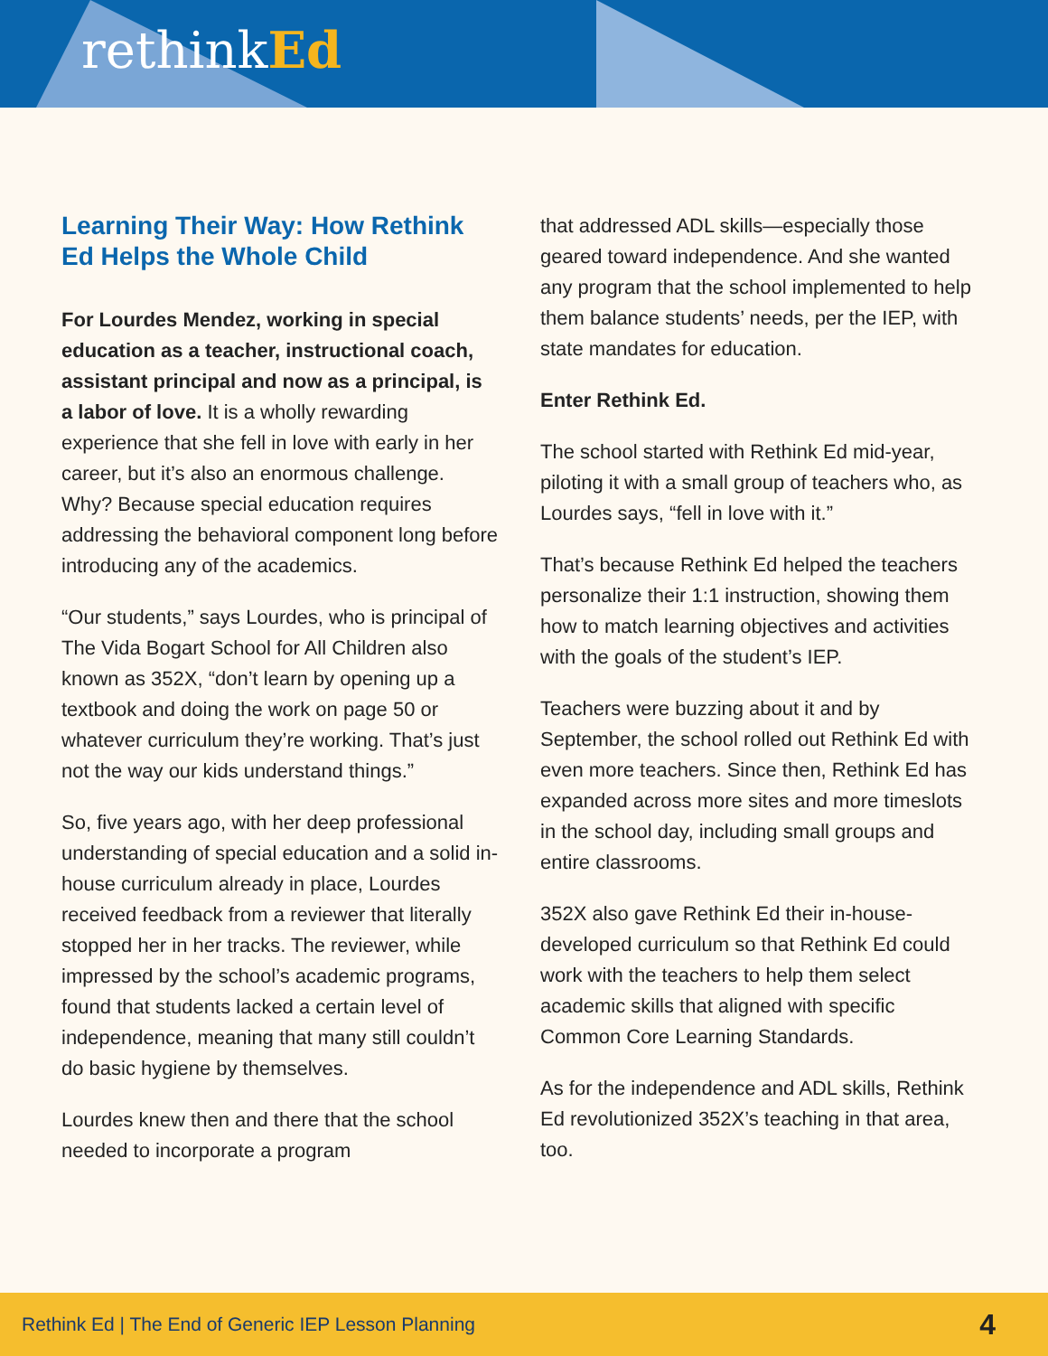rethinkEd
Learning Their Way: How Rethink Ed Helps the Whole Child
For Lourdes Mendez, working in special education as a teacher, instructional coach, assistant principal and now as a principal, is a labor of love. It is a wholly rewarding experience that she fell in love with early in her career, but it’s also an enormous challenge. Why? Because special education requires addressing the behavioral component long before introducing any of the academics.
“Our students,” says Lourdes, who is principal of The Vida Bogart School for All Children also known as 352X, “don’t learn by opening up a textbook and doing the work on page 50 or whatever curriculum they’re working. That’s just not the way our kids understand things.”
So, five years ago, with her deep professional understanding of special education and a solid in-house curriculum already in place, Lourdes received feedback from a reviewer that literally stopped her in her tracks. The reviewer, while impressed by the school’s academic programs, found that students lacked a certain level of independence, meaning that many still couldn’t do basic hygiene by themselves.
Lourdes knew then and there that the school needed to incorporate a program
that addressed ADL skills—especially those geared toward independence. And she wanted any program that the school implemented to help them balance students’ needs, per the IEP, with state mandates for education.
Enter Rethink Ed.
The school started with Rethink Ed mid-year, piloting it with a small group of teachers who, as Lourdes says, “fell in love with it.”
That’s because Rethink Ed helped the teachers personalize their 1:1 instruction, showing them how to match learning objectives and activities with the goals of the student’s IEP.
Teachers were buzzing about it and by September, the school rolled out Rethink Ed with even more teachers. Since then, Rethink Ed has expanded across more sites and more timeslots in the school day, including small groups and entire classrooms.
352X also gave Rethink Ed their in-house-developed curriculum so that Rethink Ed could work with the teachers to help them select academic skills that aligned with specific Common Core Learning Standards.
As for the independence and ADL skills, Rethink Ed revolutionized 352X’s teaching in that area, too.
Rethink Ed | The End of Generic IEP Lesson Planning 4